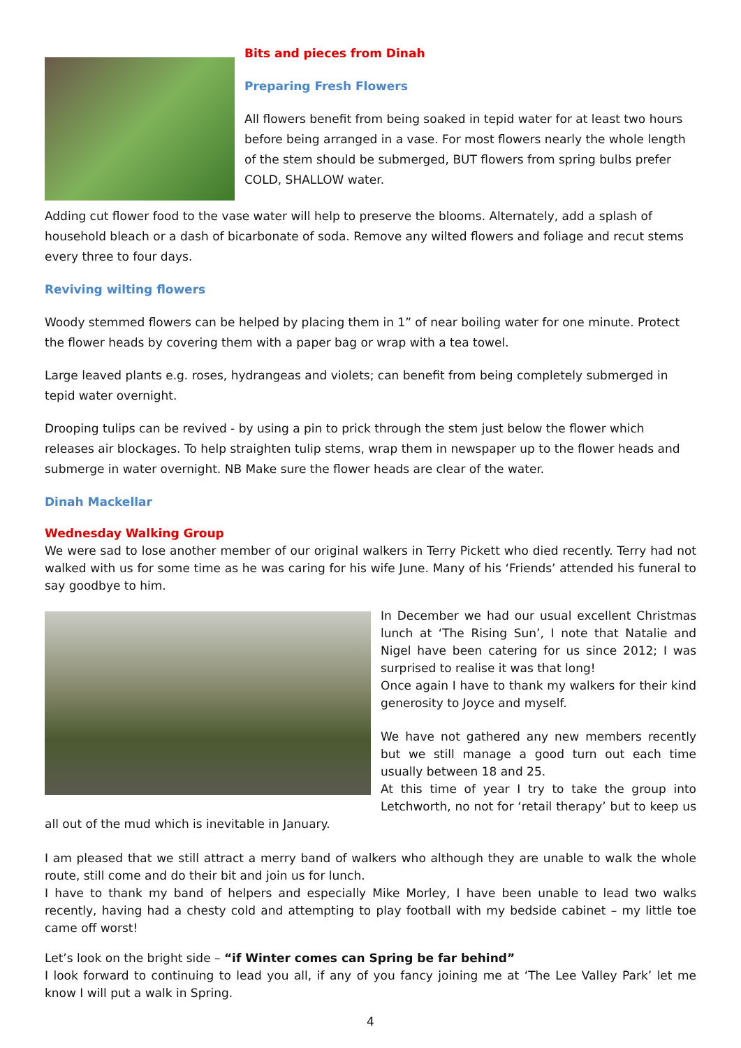Bits and pieces from Dinah
Preparing Fresh Flowers
All flowers benefit from being soaked in tepid water for at least two hours before being arranged in a vase. For most flowers nearly the whole length of the stem should be submerged, BUT flowers from spring bulbs prefer COLD, SHALLOW water.
Adding cut flower food to the vase water will help to preserve the blooms. Alternately, add a splash of household bleach or a dash of bicarbonate of soda. Remove any wilted flowers and foliage and recut stems every three to four days.
Reviving wilting flowers
Woody stemmed flowers can be helped by placing them in 1” of near boiling water for one minute. Protect the flower heads by covering them with a paper bag or wrap with a tea towel.
Large leaved plants e.g. roses, hydrangeas and violets; can benefit from being completely submerged in tepid water overnight.
Drooping tulips can be revived - by using a pin to prick through the stem just below the flower which releases air blockages. To help straighten tulip stems, wrap them in newspaper up to the flower heads and submerge in water overnight. NB Make sure the flower heads are clear of the water.
Dinah Mackellar
Wednesday Walking Group
We were sad to lose another member of our original walkers in Terry Pickett who died recently. Terry had not walked with us for some time as he was caring for his wife June. Many of his ‘Friends’ attended his funeral to say goodbye to him.
In December we had our usual excellent Christmas lunch at ‘The Rising Sun’, I note that Natalie and Nigel have been catering for us since 2012; I was surprised to realise it was that long!
Once again I have to thank my walkers for their kind generosity to Joyce and myself.
We have not gathered any new members recently but we still manage a good turn out each time usually between 18 and 25.
At this time of year I try to take the group into Letchworth, no not for ‘retail therapy’ but to keep us all out of the mud which is inevitable in January.
I am pleased that we still attract a merry band of walkers who although they are unable to walk the whole route, still come and do their bit and join us for lunch.
I have to thank my band of helpers and especially Mike Morley, I have been unable to lead two walks recently, having had a chesty cold and attempting to play football with my bedside cabinet – my little toe came off worst!
Let’s look on the bright side – “if Winter comes can Spring be far behind”
I look forward to continuing to lead you all, if any of you fancy joining me at ‘The Lee Valley Park’ let me know I will put a walk in Spring.
4